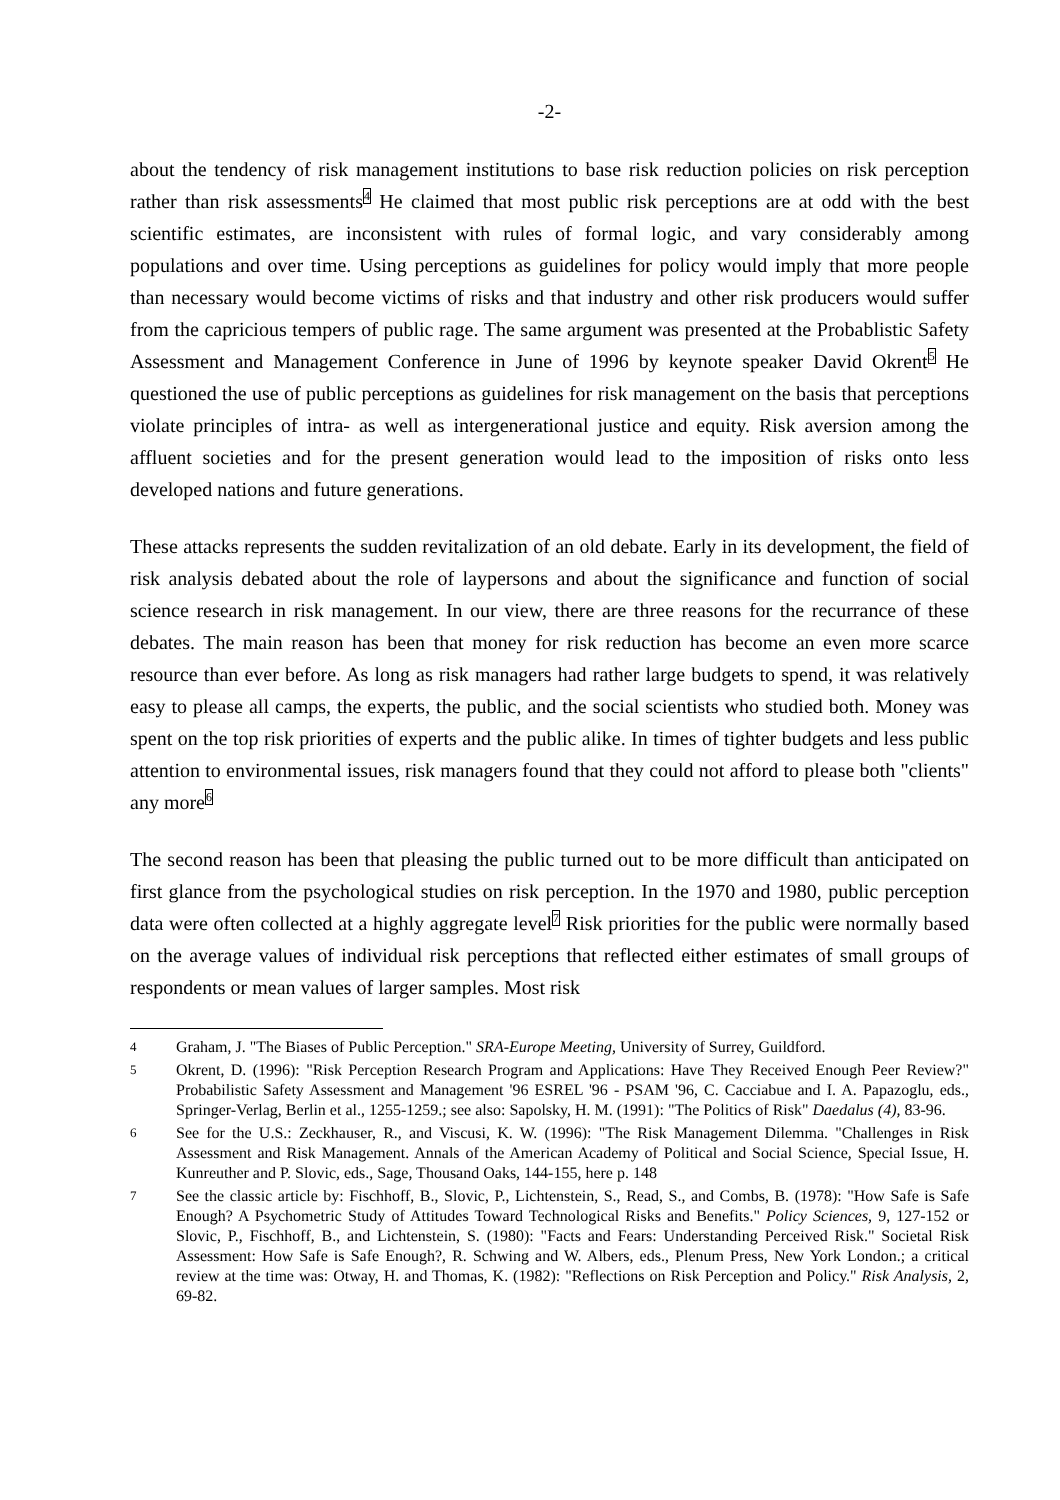-2-
about the tendency of risk management institutions to base risk reduction policies on risk perception rather than risk assessments<sup>4</sup> He claimed that most public risk perceptions are at odd with the best scientific estimates, are inconsistent with rules of formal logic, and vary considerably among populations and over time. Using perceptions as guidelines for policy would imply that more people than necessary would become victims of risks and that industry and other risk producers would suffer from the capricious tempers of public rage. The same argument was presented at the Probablistic Safety Assessment and Management Conference in June of 1996 by keynote speaker David Okrent<sup>5</sup> He questioned the use of public perceptions as guidelines for risk management on the basis that perceptions violate principles of intra- as well as intergenerational justice and equity. Risk aversion among the affluent societies and for the present generation would lead to the imposition of risks onto less developed nations and future generations.
These attacks represents the sudden revitalization of an old debate. Early in its development, the field of risk analysis debated about the role of laypersons and about the significance and function of social science research in risk management. In our view, there are three reasons for the recurrance of these debates. The main reason has been that money for risk reduction has become an even more scarce resource than ever before. As long as risk managers had rather large budgets to spend, it was relatively easy to please all camps, the experts, the public, and the social scientists who studied both. Money was spent on the top risk priorities of experts and the public alike. In times of tighter budgets and less public attention to environmental issues, risk managers found that they could not afford to please both "clients" any more<sup>6</sup>
The second reason has been that pleasing the public turned out to be more difficult than anticipated on first glance from the psychological studies on risk perception. In the 1970 and 1980, public perception data were often collected at a highly aggregate level<sup>7</sup> Risk priorities for the public were normally based on the average values of individual risk perceptions that reflected either estimates of small groups of respondents or mean values of larger samples. Most risk
4 Graham, J. "The Biases of Public Perception." SRA-Europe Meeting, University of Surrey, Guildford.
5 Okrent, D. (1996): "Risk Perception Research Program and Applications: Have They Received Enough Peer Review?" Probabilistic Safety Assessment and Management '96 ESREL '96 - PSAM '96, C. Cacciabue and I. A. Papazoglu, eds., Springer-Verlag, Berlin et al., 1255-1259.; see also: Sapolsky, H. M. (1991): "The Politics of Risk" Daedalus (4), 83-96.
6 See for the U.S.: Zeckhauser, R., and Viscusi, K. W. (1996): "The Risk Management Dilemma. "Challenges in Risk Assessment and Risk Management. Annals of the American Academy of Political and Social Science, Special Issue, H. Kunreuther and P. Slovic, eds., Sage, Thousand Oaks, 144-155, here p. 148
7 See the classic article by: Fischhoff, B., Slovic, P., Lichtenstein, S., Read, S., and Combs, B. (1978): "How Safe is Safe Enough? A Psychometric Study of Attitudes Toward Technological Risks and Benefits." Policy Sciences, 9, 127-152 or Slovic, P., Fischhoff, B., and Lichtenstein, S. (1980): "Facts and Fears: Understanding Perceived Risk." Societal Risk Assessment: How Safe is Safe Enough?, R. Schwing and W. Albers, eds., Plenum Press, New York London.; a critical review at the time was: Otway, H. and Thomas, K. (1982): "Reflections on Risk Perception and Policy." Risk Analysis, 2, 69-82.